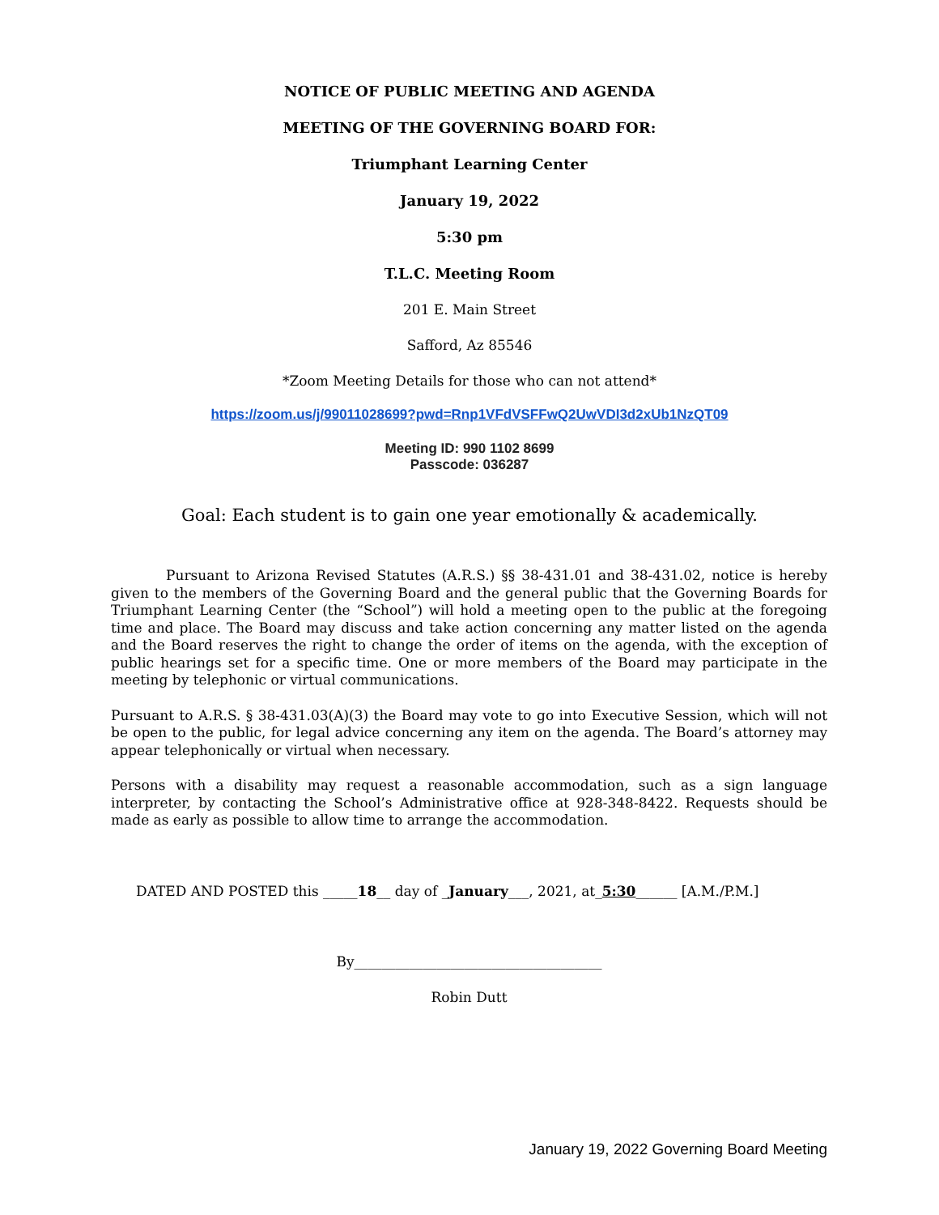NOTICE OF PUBLIC MEETING AND AGENDA
MEETING OF THE GOVERNING BOARD FOR:
Triumphant Learning Center
January 19, 2022
5:30 pm
T.L.C. Meeting Room
201 E. Main Street
Safford, Az 85546
*Zoom Meeting Details for those who can not attend*
https://zoom.us/j/99011028699?pwd=Rnp1VFdVSFFwQ2UwVDI3d2xUb1NzQT09
Meeting ID: 990 1102 8699
Passcode: 036287
Goal: Each student is to gain one year emotionally & academically.
Pursuant to Arizona Revised Statutes (A.R.S.) §§ 38-431.01 and 38-431.02, notice is hereby given to the members of the Governing Board and the general public that the Governing Boards for Triumphant Learning Center (the “School”) will hold a meeting open to the public at the foregoing time and place. The Board may discuss and take action concerning any matter listed on the agenda and the Board reserves the right to change the order of items on the agenda, with the exception of public hearings set for a specific time. One or more members of the Board may participate in the meeting by telephonic or virtual communications.
Pursuant to A.R.S. § 38-431.03(A)(3) the Board may vote to go into Executive Session, which will not be open to the public, for legal advice concerning any item on the agenda. The Board’s attorney may appear telephonically or virtual when necessary.
Persons with a disability may request a reasonable accommodation, such as a sign language interpreter, by contacting the School’s Administrative office at 928-348-8422. Requests should be made as early as possible to allow time to arrange the accommodation.
DATED AND POSTED this _____18__ day of _January___, 2021, at_5:30______ [A.M./P.M.]
By____________________________________
Robin Dutt
January 19, 2022 Governing Board Meeting